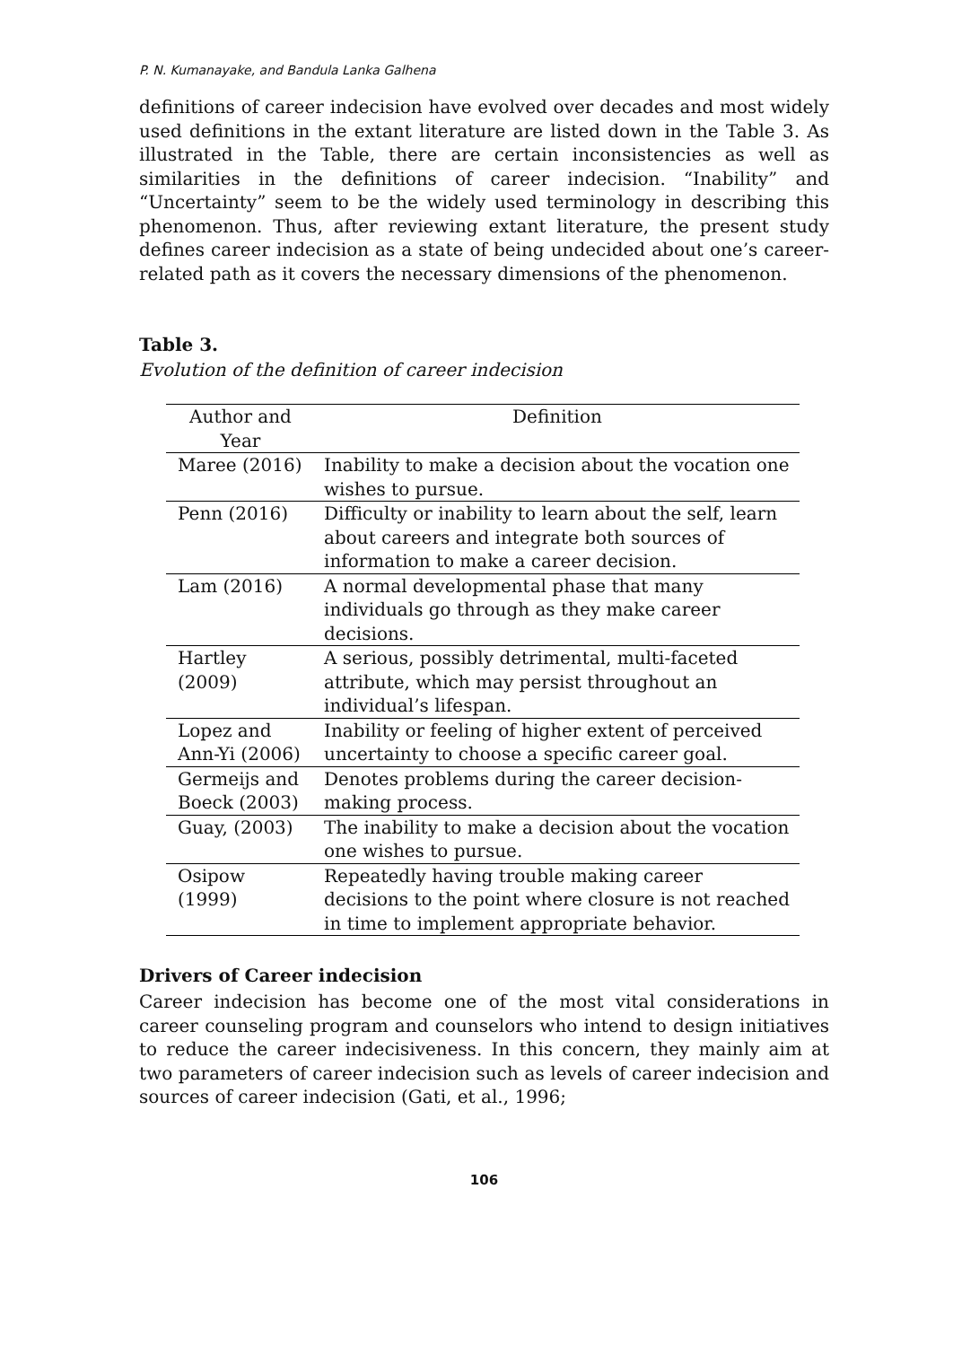P. N. Kumanayake, and Bandula Lanka Galhena
definitions of career indecision have evolved over decades and most widely used definitions in the extant literature are listed down in the Table 3. As illustrated in the Table, there are certain inconsistencies as well as similarities in the definitions of career indecision. “Inability” and “Uncertainty” seem to be the widely used terminology in describing this phenomenon. Thus, after reviewing extant literature, the present study defines career indecision as a state of being undecided about one’s career-related path as it covers the necessary dimensions of the phenomenon.
Table 3.
Evolution of the definition of career indecision
| Author and Year | Definition |
| --- | --- |
| Maree (2016) | Inability to make a decision about the vocation one wishes to pursue. |
| Penn (2016) | Difficulty or inability to learn about the self, learn about careers and integrate both sources of information to make a career decision. |
| Lam (2016) | A normal developmental phase that many individuals go through as they make career decisions. |
| Hartley (2009) | A serious, possibly detrimental, multi-faceted attribute, which may persist throughout an individual’s lifespan. |
| Lopez and Ann-Yi (2006) | Inability or feeling of higher extent of perceived uncertainty to choose a specific career goal. |
| Germeijs and Boeck (2003) | Denotes problems during the career decision-making process. |
| Guay, (2003) | The inability to make a decision about the vocation one wishes to pursue. |
| Osipow (1999) | Repeatedly having trouble making career decisions to the point where closure is not reached in time to implement appropriate behavior. |
Drivers of Career indecision
Career indecision has become one of the most vital considerations in career counseling program and counselors who intend to design initiatives to reduce the career indecisiveness. In this concern, they mainly aim at two parameters of career indecision such as levels of career indecision and sources of career indecision (Gati, et al., 1996;
106